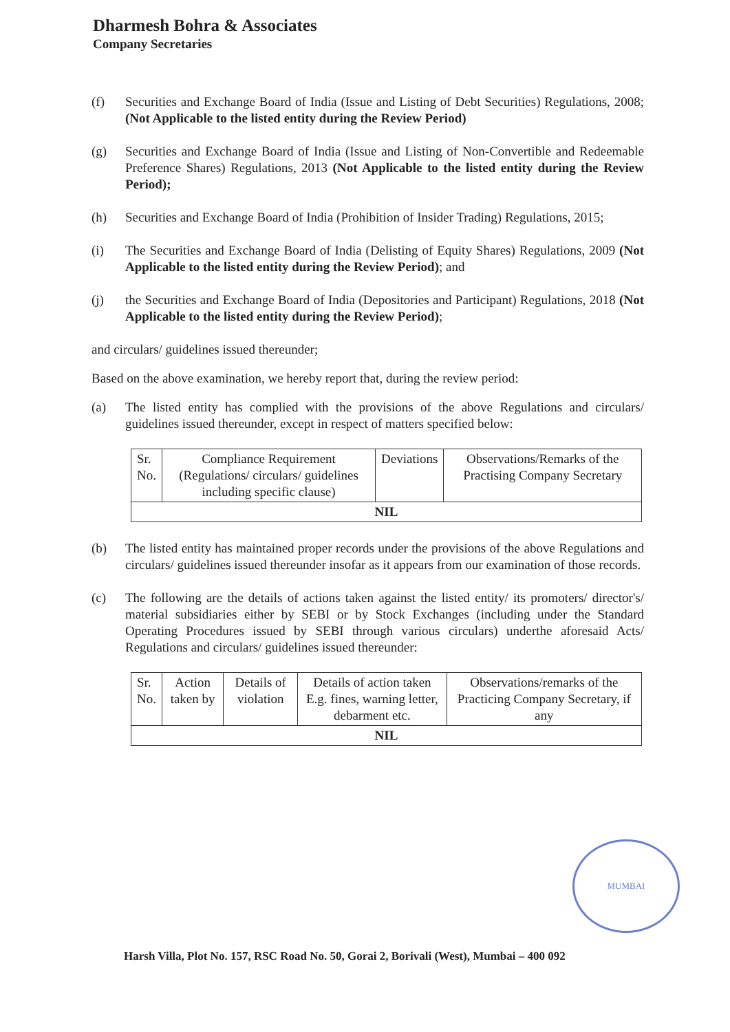Dharmesh Bohra & Associates
Company Secretaries
(f) Securities and Exchange Board of India (Issue and Listing of Debt Securities) Regulations, 2008; (Not Applicable to the listed entity during the Review Period)
(g) Securities and Exchange Board of India (Issue and Listing of Non-Convertible and Redeemable Preference Shares) Regulations, 2013 (Not Applicable to the listed entity during the Review Period);
(h) Securities and Exchange Board of India (Prohibition of Insider Trading) Regulations, 2015;
(i) The Securities and Exchange Board of India (Delisting of Equity Shares) Regulations, 2009 (Not Applicable to the listed entity during the Review Period); and
(j) the Securities and Exchange Board of India (Depositories and Participant) Regulations, 2018 (Not Applicable to the listed entity during the Review Period);
and circulars/ guidelines issued thereunder;
Based on the above examination, we hereby report that, during the review period:
(a) The listed entity has complied with the provisions of the above Regulations and circulars/ guidelines issued thereunder, except in respect of matters specified below:
| Sr. No. | Compliance Requirement (Regulations/ circulars/ guidelines including specific clause) | Deviations | Observations/Remarks of the Practising Company Secretary |
| --- | --- | --- | --- |
| NIL | | | |
(b) The listed entity has maintained proper records under the provisions of the above Regulations and circulars/ guidelines issued thereunder insofar as it appears from our examination of those records.
(c) The following are the details of actions taken against the listed entity/ its promoters/ director's/ material subsidiaries either by SEBI or by Stock Exchanges (including under the Standard Operating Procedures issued by SEBI through various circulars) underthe aforesaid Acts/ Regulations and circulars/ guidelines issued thereunder:
| Sr. No. | Action taken by | Details of violation | Details of action taken E.g. fines, warning letter, debarment etc. | Observations/remarks of the Practicing Company Secretary, if any |
| --- | --- | --- | --- | --- |
| NIL | | | | |
MUMBAI
Harsh Villa, Plot No. 157, RSC Road No. 50, Gorai 2, Borivali (West), Mumbai – 400 092